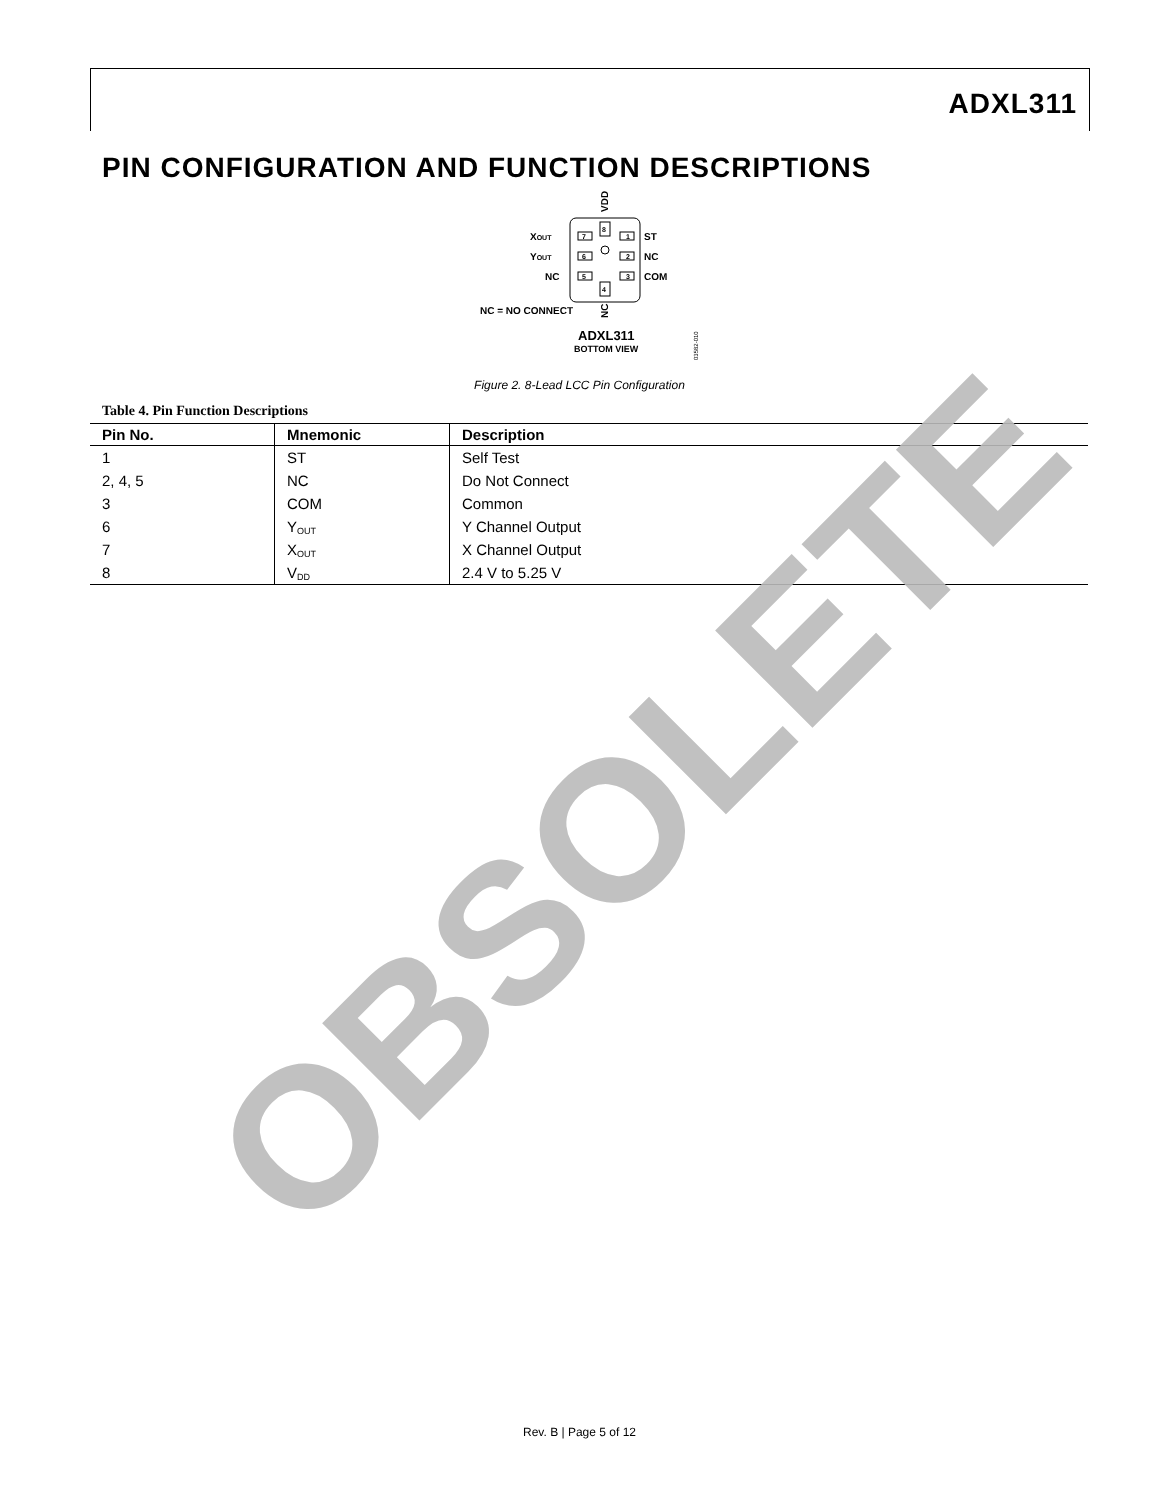ADXL311
PIN CONFIGURATION AND FUNCTION DESCRIPTIONS
7
6
5
1
2
3
8
4
XOUT
YOUT
NC
ST
NC
COM
VDD
NC
NC = NO CONNECT
ADXL311
BOTTOM VIEW
03582-010
Figure 2. 8-Lead LCC Pin Configuration
Table 4. Pin Function Descriptions
| Pin No. | Mnemonic | Description |
| --- | --- | --- |
| 1 | ST | Self Test |
| 2, 4, 5 | NC | Do Not Connect |
| 3 | COM | Common |
| 6 | Y<sub>OUT</sub> | Y Channel Output |
| 7 | X<sub>OUT</sub> | X Channel Output |
| 8 | V<sub>DD</sub> | 2.4 V to 5.25 V |
OBSOLETE
Rev. B | Page 5 of 12